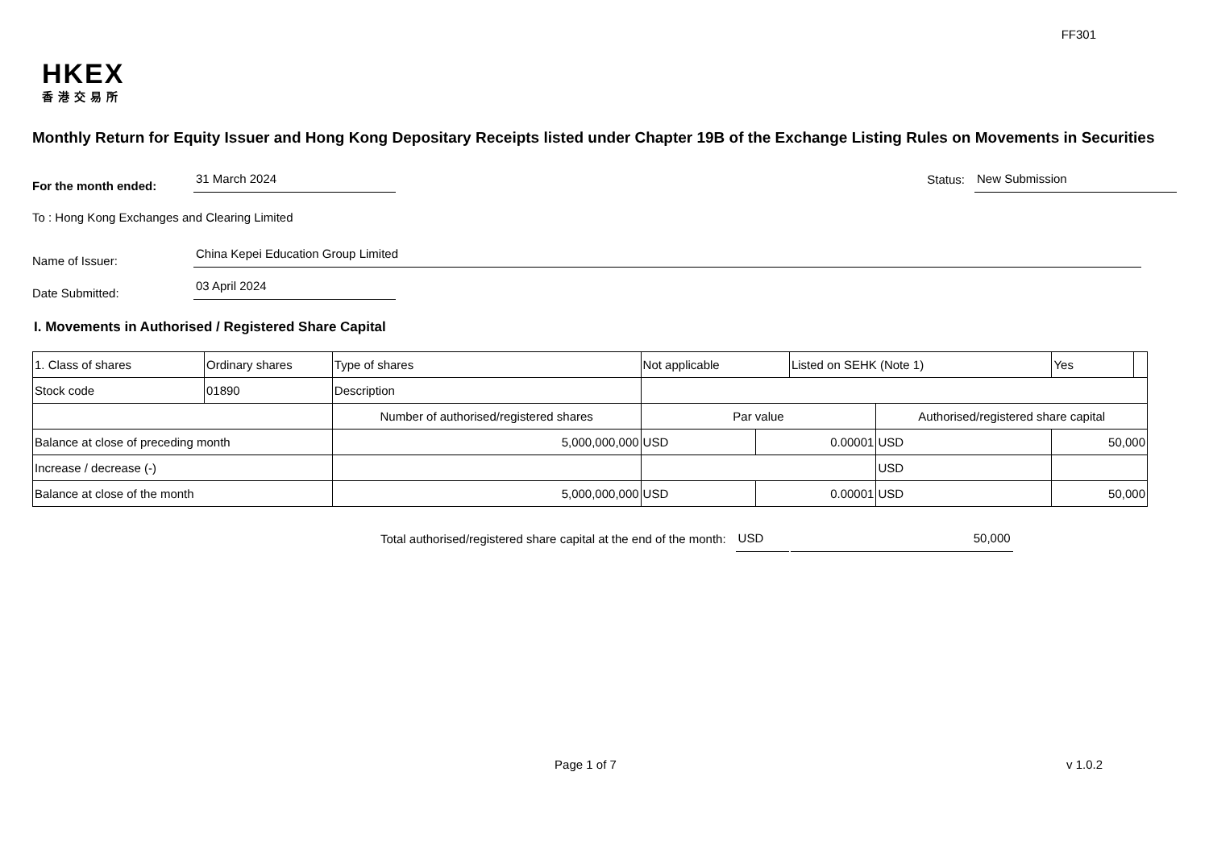FF301
HKEX
香港交易所
Monthly Return for Equity Issuer and Hong Kong Depositary Receipts listed under Chapter 19B of the Exchange Listing Rules on Movements in Securities
For the month ended:
31 March 2024
Status:
New Submission
To : Hong Kong Exchanges and Clearing Limited
Name of Issuer:
China Kepei Education Group Limited
Date Submitted:
03 April 2024
I. Movements in Authorised / Registered Share Capital
| 1. Class of shares | Ordinary shares | | Type of shares | Not applicable | | Listed on SEHK (Note 1) | | Yes | |
| Stock code | 01890 | | Description | | | | | | |
| | | Number of authorised/registered shares | | Par value | | | Authorised/registered share capital | | |
| Balance at close of preceding month | | 5,000,000,000 | | USD | 0.00001 | | USD | 50,000 | |
| Increase / decrease (-) | | | | | | | USD | | |
| Balance at close of the month | | 5,000,000,000 | | USD | 0.00001 | | USD | 50,000 | |
Total authorised/registered share capital at the end of the month:
USD
50,000
Page 1 of 7 v 1.0.2